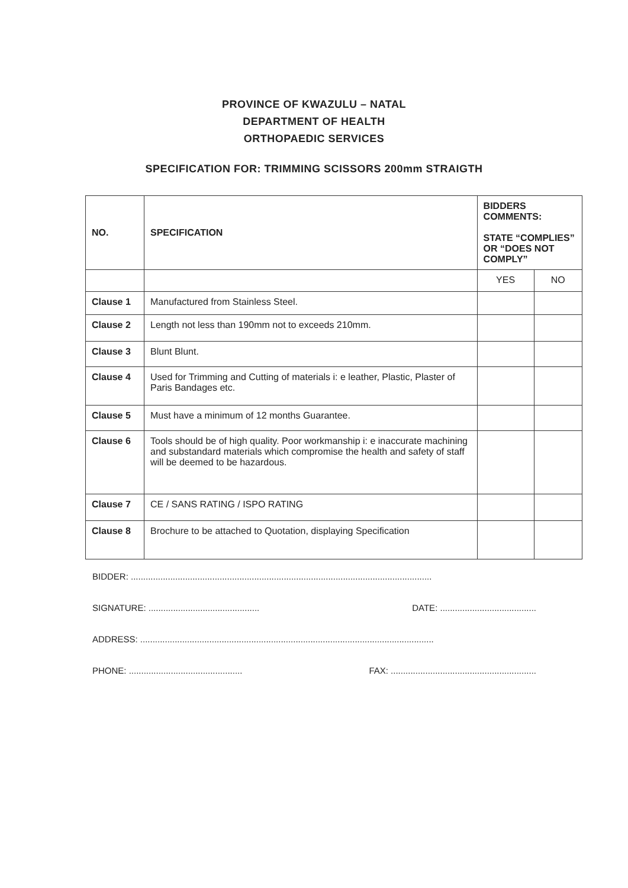PROVINCE OF KWAZULU – NATAL
DEPARTMENT OF HEALTH
ORTHOPAEDIC SERVICES
SPECIFICATION FOR: TRIMMING SCISSORS 200mm STRAIGTH
| NO. | SPECIFICATION | BIDDERS COMMENTS: STATE “COMPLIES” OR “DOES NOT COMPLY” | |
| --- | --- | --- | --- |
| | | YES | NO |
| Clause 1 | Manufactured from Stainless Steel. | | |
| Clause 2 | Length not less than 190mm not to exceeds 210mm. | | |
| Clause 3 | Blunt Blunt. | | |
| Clause 4 | Used for Trimming and Cutting of materials i: e leather, Plastic, Plaster of Paris Bandages etc. | | |
| Clause 5 | Must have a minimum of 12 months Guarantee. | | |
| Clause 6 | Tools should be of high quality. Poor workmanship i: e inaccurate machining and substandard materials which compromise the health and safety of staff will be deemed to be hazardous. | | |
| Clause 7 | CE / SANS RATING / ISPO RATING | | |
| Clause 8 | Brochure to be attached to Quotation, displaying Specification | | |
BIDDER: ..........................................................................................................................
SIGNATURE: ............................................. DATE: .......................................
ADDRESS: .......................................................................................................................
PHONE: .............................................. FAX: ...........................................................